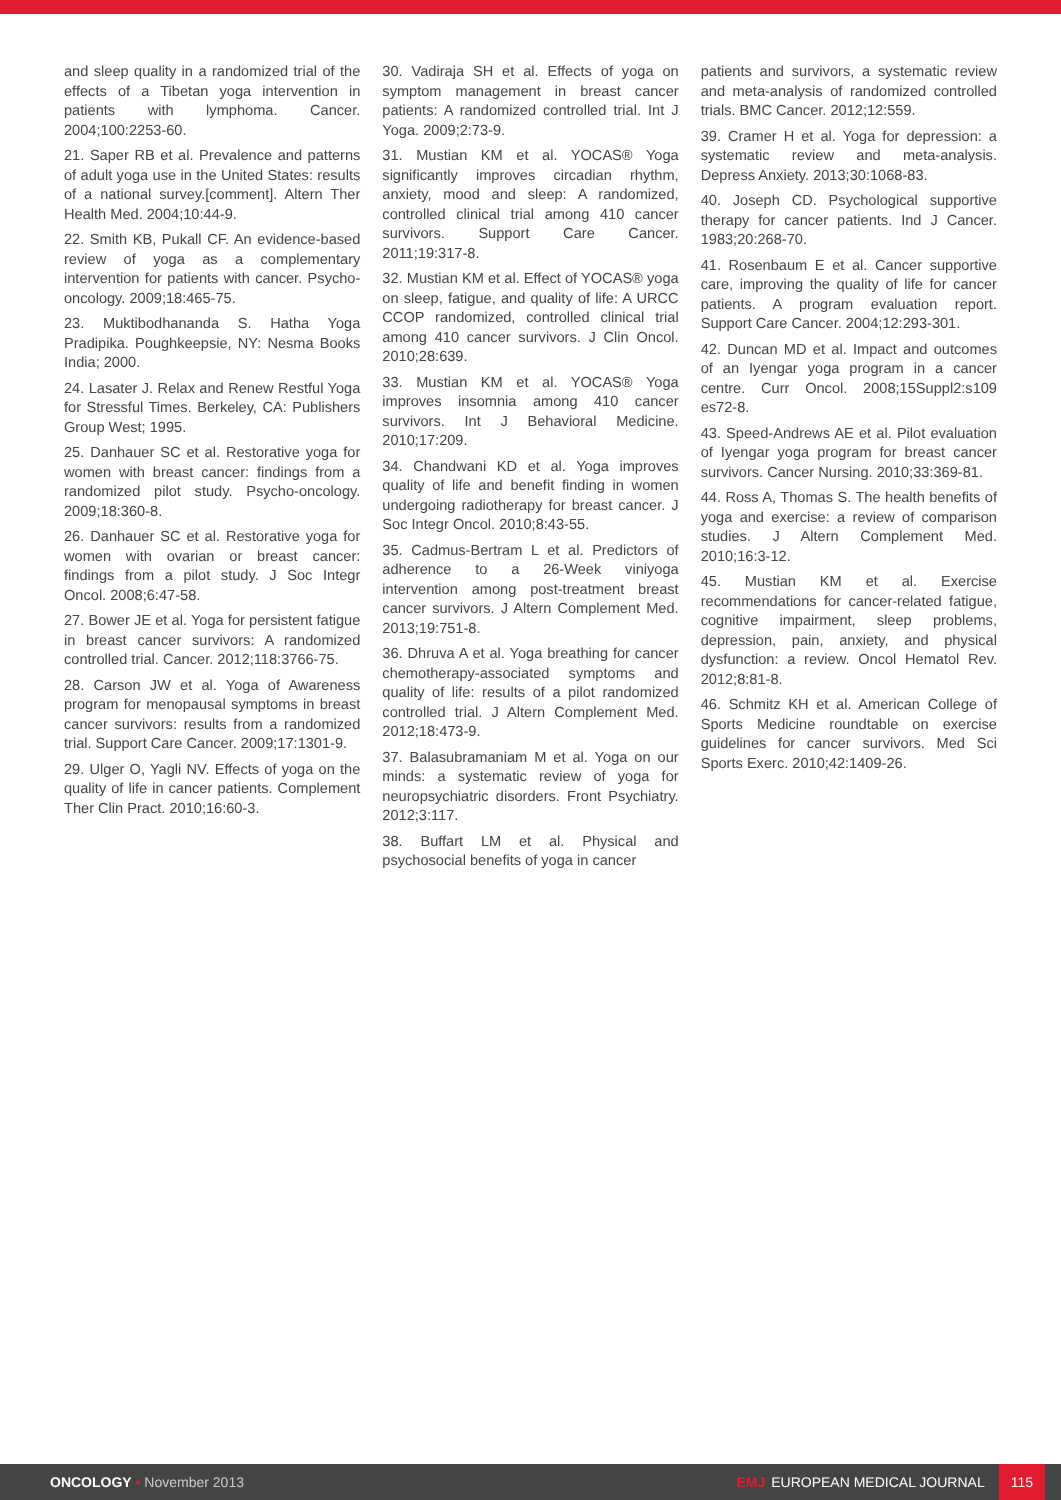and sleep quality in a randomized trial of the effects of a Tibetan yoga intervention in patients with lymphoma. Cancer. 2004;100:2253-60.
21. Saper RB et al. Prevalence and patterns of adult yoga use in the United States: results of a national survey.[comment]. Altern Ther Health Med. 2004;10:44-9.
22. Smith KB, Pukall CF. An evidence-based review of yoga as a complementary intervention for patients with cancer. Psycho-oncology. 2009;18:465-75.
23. Muktibodhananda S. Hatha Yoga Pradipika. Poughkeepsie, NY: Nesma Books India; 2000.
24. Lasater J. Relax and Renew Restful Yoga for Stressful Times. Berkeley, CA: Publishers Group West; 1995.
25. Danhauer SC et al. Restorative yoga for women with breast cancer: findings from a randomized pilot study. Psycho-oncology. 2009;18:360-8.
26. Danhauer SC et al. Restorative yoga for women with ovarian or breast cancer: findings from a pilot study. J Soc Integr Oncol. 2008;6:47-58.
27. Bower JE et al. Yoga for persistent fatigue in breast cancer survivors: A randomized controlled trial. Cancer. 2012;118:3766-75.
28. Carson JW et al. Yoga of Awareness program for menopausal symptoms in breast cancer survivors: results from a randomized trial. Support Care Cancer. 2009;17:1301-9.
29. Ulger O, Yagli NV. Effects of yoga on the quality of life in cancer patients. Complement Ther Clin Pract. 2010;16:60-3.
30. Vadiraja SH et al. Effects of yoga on symptom management in breast cancer patients: A randomized controlled trial. Int J Yoga. 2009;2:73-9.
31. Mustian KM et al. YOCAS® Yoga significantly improves circadian rhythm, anxiety, mood and sleep: A randomized, controlled clinical trial among 410 cancer survivors. Support Care Cancer. 2011;19:317-8.
32. Mustian KM et al. Effect of YOCAS® yoga on sleep, fatigue, and quality of life: A URCC CCOP randomized, controlled clinical trial among 410 cancer survivors. J Clin Oncol. 2010;28:639.
33. Mustian KM et al. YOCAS® Yoga improves insomnia among 410 cancer survivors. Int J Behavioral Medicine. 2010;17:209.
34. Chandwani KD et al. Yoga improves quality of life and benefit finding in women undergoing radiotherapy for breast cancer. J Soc Integr Oncol. 2010;8:43-55.
35. Cadmus-Bertram L et al. Predictors of adherence to a 26-Week viniyoga intervention among post-treatment breast cancer survivors. J Altern Complement Med. 2013;19:751-8.
36. Dhruva A et al. Yoga breathing for cancer chemotherapy-associated symptoms and quality of life: results of a pilot randomized controlled trial. J Altern Complement Med. 2012;18:473-9.
37. Balasubramaniam M et al. Yoga on our minds: a systematic review of yoga for neuropsychiatric disorders. Front Psychiatry. 2012;3:117.
38. Buffart LM et al. Physical and psychosocial benefits of yoga in cancer
patients and survivors, a systematic review and meta-analysis of randomized controlled trials. BMC Cancer. 2012;12:559.
39. Cramer H et al. Yoga for depression: a systematic review and meta-analysis. Depress Anxiety. 2013;30:1068-83.
40. Joseph CD. Psychological supportive therapy for cancer patients. Ind J Cancer. 1983;20:268-70.
41. Rosenbaum E et al. Cancer supportive care, improving the quality of life for cancer patients. A program evaluation report. Support Care Cancer. 2004;12:293-301.
42. Duncan MD et al. Impact and outcomes of an Iyengar yoga program in a cancer centre. Curr Oncol. 2008;15Suppl2:s109 es72-8.
43. Speed-Andrews AE et al. Pilot evaluation of Iyengar yoga program for breast cancer survivors. Cancer Nursing. 2010;33:369-81.
44. Ross A, Thomas S. The health benefits of yoga and exercise: a review of comparison studies. J Altern Complement Med. 2010;16:3-12.
45. Mustian KM et al. Exercise recommendations for cancer-related fatigue, cognitive impairment, sleep problems, depression, pain, anxiety, and physical dysfunction: a review. Oncol Hematol Rev. 2012;8:81-8.
46. Schmitz KH et al. American College of Sports Medicine roundtable on exercise guidelines for cancer survivors. Med Sci Sports Exerc. 2010;42:1409-26.
ONCOLOGY • November 2013
EMJ EUROPEAN MEDICAL JOURNAL 115